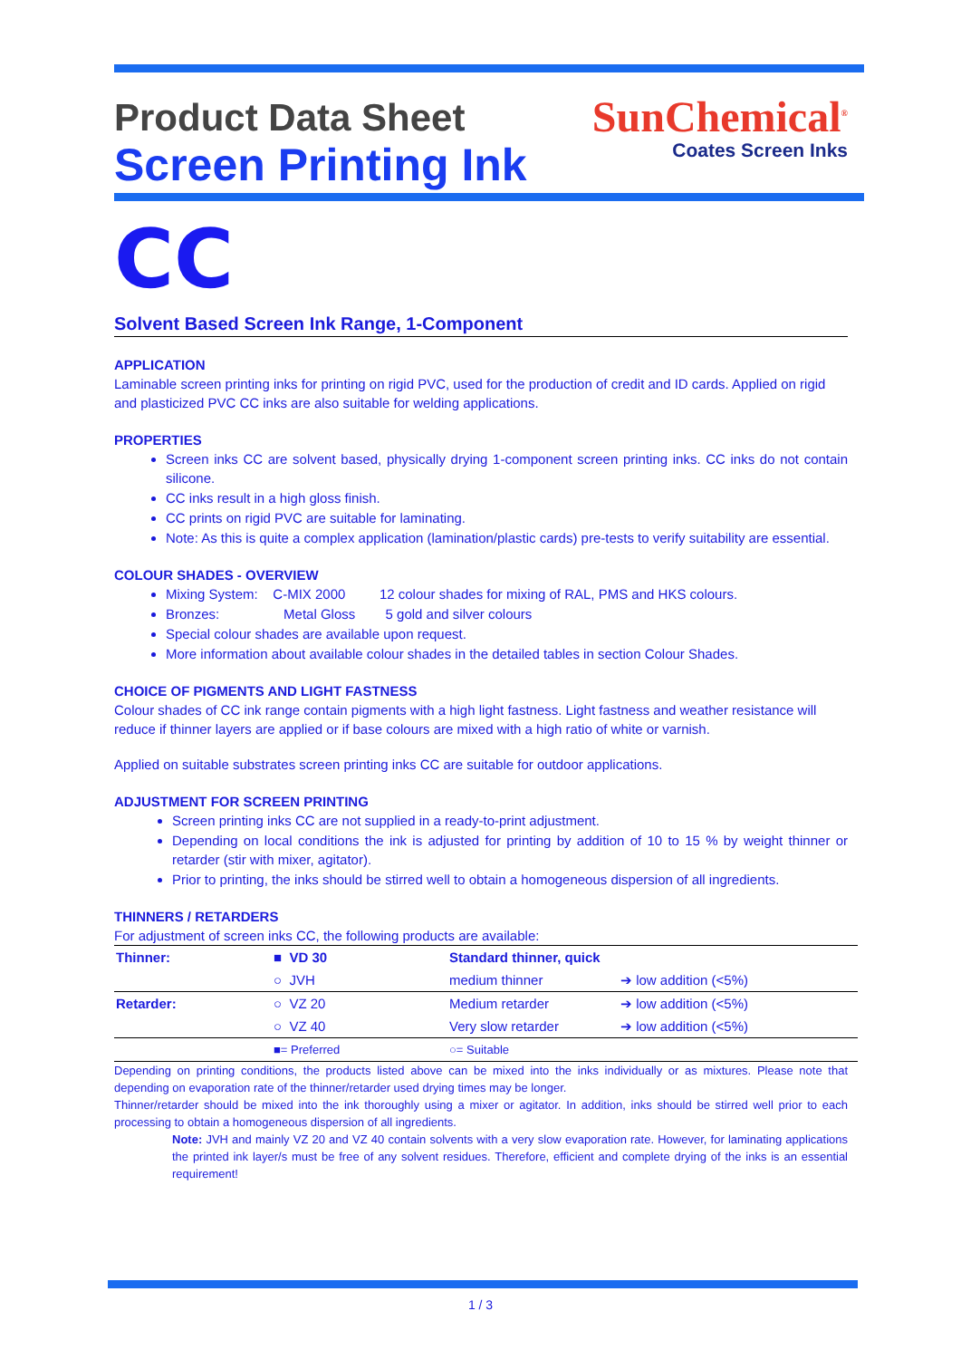Product Data Sheet
Screen Printing Ink
SunChemical<sup>®</sup>
Coates Screen Inks
CC
Solvent Based Screen Ink Range, 1-Component
APPLICATION
Laminable screen printing inks for printing on rigid PVC, used for the production of credit and ID cards. Applied on rigid and plasticized PVC CC inks are also suitable for welding applications.
PROPERTIES
Screen inks CC are solvent based, physically drying 1-component screen printing inks. CC inks do not contain silicone.
CC inks result in a high gloss finish.
CC prints on rigid PVC are suitable for laminating.
Note: As this is quite a complex application (lamination/plastic cards) pre-tests to verify suitability are essential.
COLOUR SHADES - OVERVIEW
Mixing System: C-MIX 2000 12 colour shades for mixing of RAL, PMS and HKS colours.
Bronzes: Metal Gloss 5 gold and silver colours
Special colour shades are available upon request.
More information about available colour shades in the detailed tables in section Colour Shades.
CHOICE OF PIGMENTS AND LIGHT FASTNESS
Colour shades of CC ink range contain pigments with a high light fastness. Light fastness and weather resistance will reduce if thinner layers are applied or if base colours are mixed with a high ratio of white or varnish.
Applied on suitable substrates screen printing inks CC are suitable for outdoor applications.
ADJUSTMENT FOR SCREEN PRINTING
Screen printing inks CC are not supplied in a ready-to-print adjustment.
Depending on local conditions the ink is adjusted for printing by addition of 10 to 15 % by weight thinner or retarder (stir with mixer, agitator).
Prior to printing, the inks should be stirred well to obtain a homogeneous dispersion of all ingredients.
THINNERS / RETARDERS
For adjustment of screen inks CC, the following products are available:
| Thinner: | ■ VD 30 | Standard thinner, quick | |
| | ○ JVH | medium thinner | ➔ low addition (<5%) |
| Retarder: | ○ VZ 20 | Medium retarder | ➔ low addition (<5%) |
| | ○ VZ 40 | Very slow retarder | ➔ low addition (<5%) |
| | ■= Preferred | ○= Suitable | |
Depending on printing conditions, the products listed above can be mixed into the inks individually or as mixtures. Please note that depending on evaporation rate of the thinner/retarder used drying times may be longer.
Thinner/retarder should be mixed into the ink thoroughly using a mixer or agitator. In addition, inks should be stirred well prior to each processing to obtain a homogeneous dispersion of all ingredients.
Note: JVH and mainly VZ 20 and VZ 40 contain solvents with a very slow evaporation rate. However, for laminating applications the printed ink layer/s must be free of any solvent residues. Therefore, efficient and complete drying of the inks is an essential requirement!
1 / 3